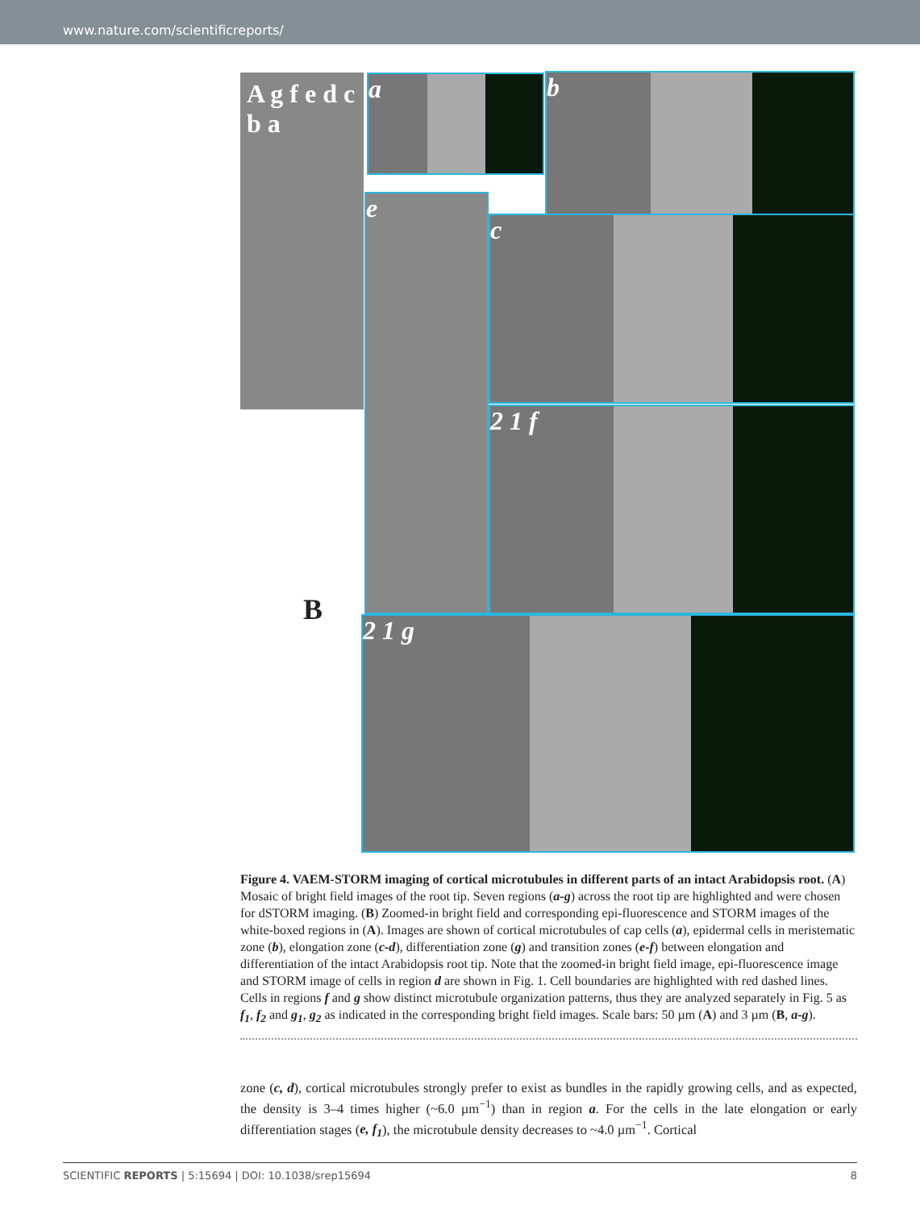www.nature.com/scientificreports/
A g f e d c b a
a b
e
c
2 1 f
B
2 1 g
Figure 4. VAEM-STORM imaging of cortical microtubules in different parts of an intact Arabidopsis root. (A) Mosaic of bright field images of the root tip. Seven regions (a-g) across the root tip are highlighted and were chosen for dSTORM imaging. (B) Zoomed-in bright field and corresponding epi-fluorescence and STORM images of the white-boxed regions in (A). Images are shown of cortical microtubules of cap cells (a), epidermal cells in meristematic zone (b), elongation zone (c-d), differentiation zone (g) and transition zones (e-f) between elongation and differentiation of the intact Arabidopsis root tip. Note that the zoomed-in bright field image, epi-fluorescence image and STORM image of cells in region d are shown in Fig. 1. Cell boundaries are highlighted with red dashed lines. Cells in regions f and g show distinct microtubule organization patterns, thus they are analyzed separately in Fig. 5 as f<sub>1</sub>, f<sub>2</sub> and g<sub>1</sub>, g<sub>2</sub> as indicated in the corresponding bright field images. Scale bars: 50 µm (A) and 3 µm (B, a-g).
zone (c, d), cortical microtubules strongly prefer to exist as bundles in the rapidly growing cells, and as expected, the density is 3–4 times higher (~6.0 µm<sup>−1</sup>) than in region a. For the cells in the late elongation or early differentiation stages (e, f<sub>1</sub>), the microtubule density decreases to ~4.0 µm<sup>−1</sup>. Cortical
SCIENTIFIC REPORTS | 5:15694 | DOI: 10.1038/srep15694 8